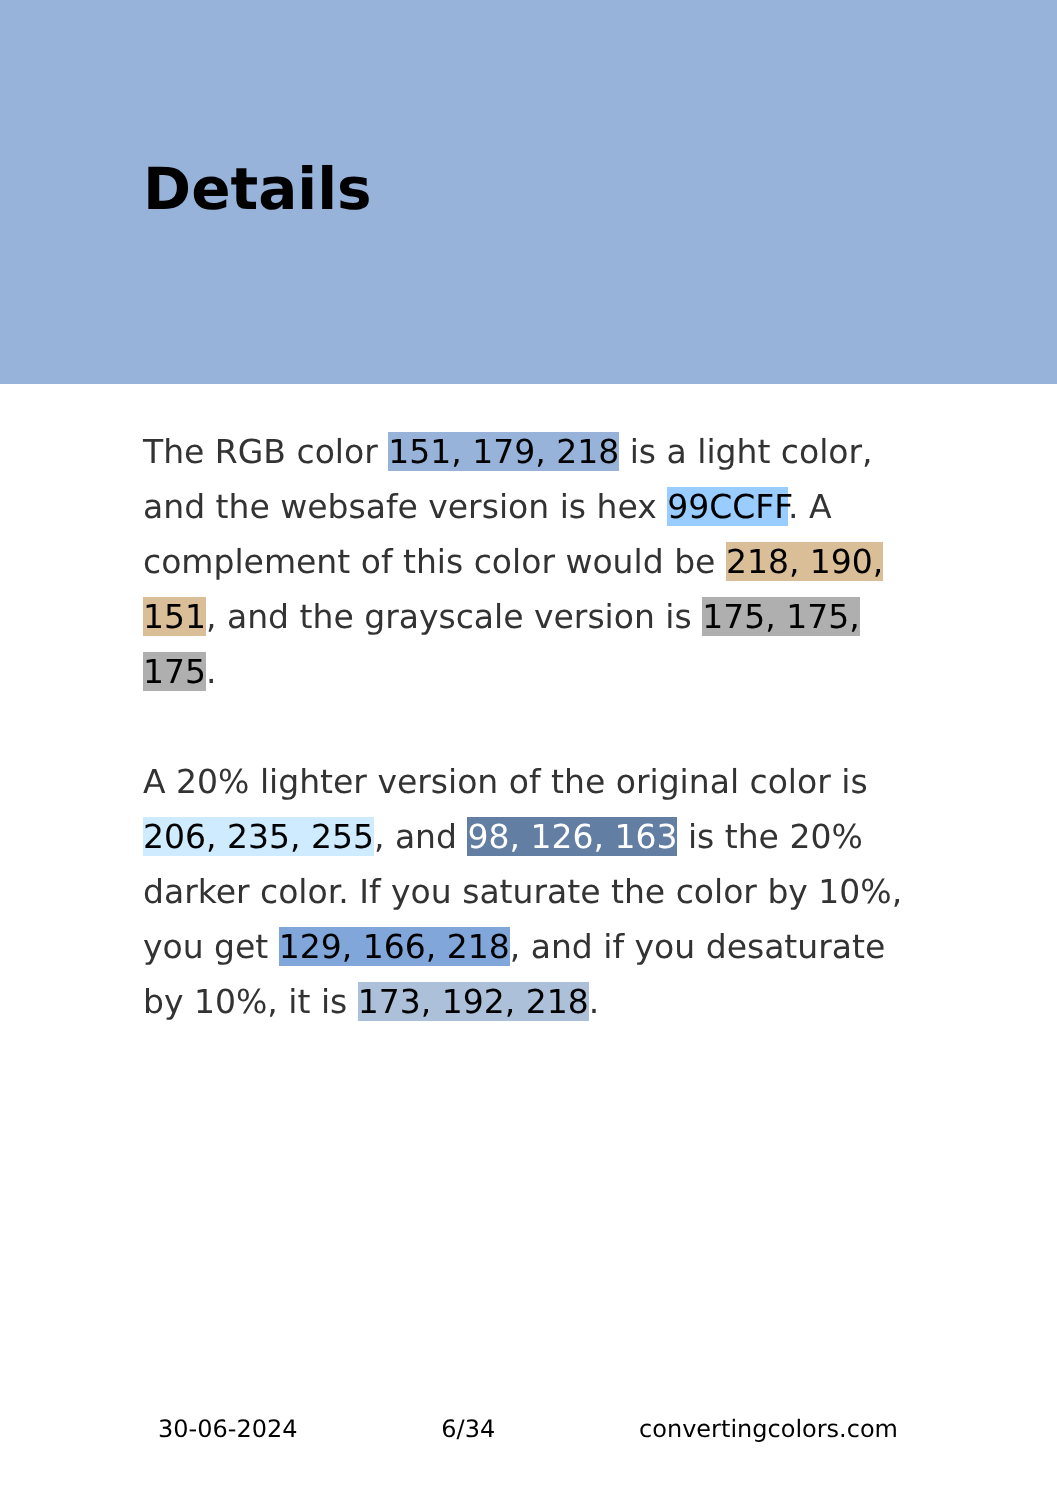Details
The RGB color 151, 179, 218 is a light color, and the websafe version is hex 99CCFF. A complement of this color would be 218, 190, 151, and the grayscale version is 175, 175, 175.
A 20% lighter version of the original color is 206, 235, 255, and 98, 126, 163 is the 20% darker color. If you saturate the color by 10%, you get 129, 166, 218, and if you desaturate by 10%, it is 173, 192, 218.
30-06-2024 6/34 convertingcolors.com